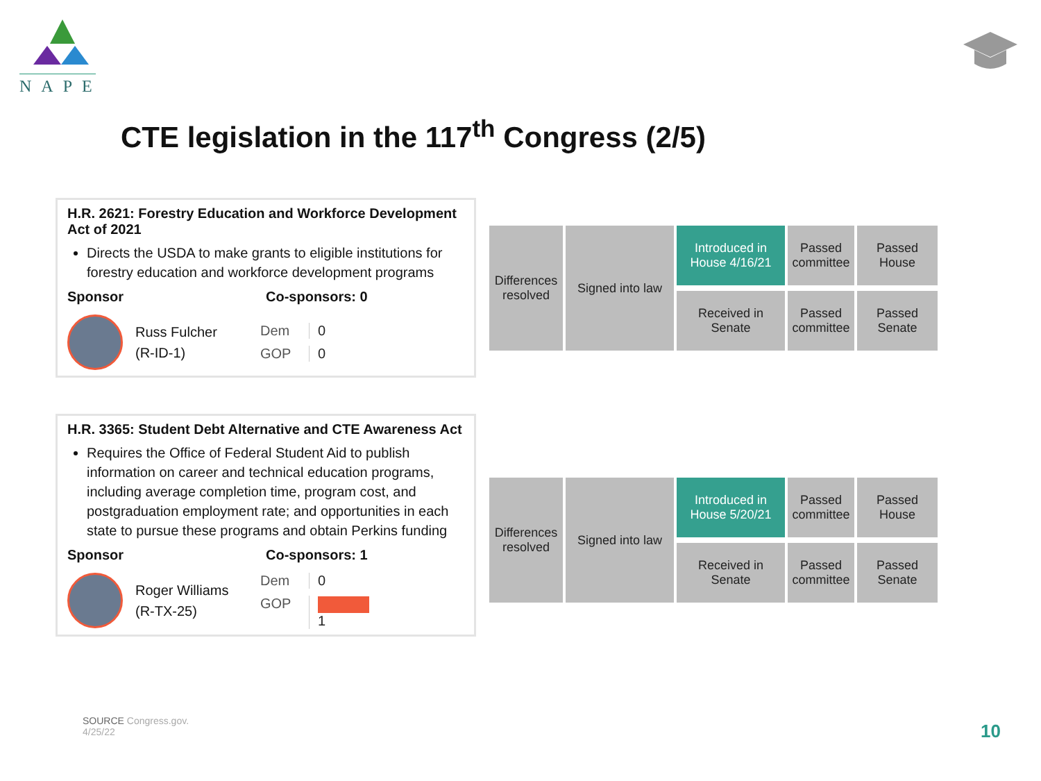NAPE
CTE legislation in the 117<sup>th</sup> Congress (2/5)
H.R. 2621: Forestry Education and Workforce Development Act of 2021
Directs the USDA to make grants to eligible institutions for forestry education and workforce development programs
Sponsor Co-sponsors: 0
Russ Fulcher
(R-ID-1)
Dem 0 GOP 0
Introduced in House 4/16/21
Passed committee
Passed House
Differences resolved
Signed into law
Received in Senate
Passed committee
Passed Senate
H.R. 3365: Student Debt Alternative and CTE Awareness Act
Requires the Office of Federal Student Aid to publish information on career and technical education programs, including average completion time, program cost, and postgraduation employment rate; and opportunities in each state to pursue these programs and obtain Perkins funding
Sponsor Co-sponsors: 1
Roger Williams
(R-TX-25)
Dem 0 GOP 1
Introduced in House 5/20/21
Passed committee
Passed House
Differences resolved
Signed into law
Received in Senate
Passed committee
Passed Senate
SOURCE Congress.gov.
4/25/22
10